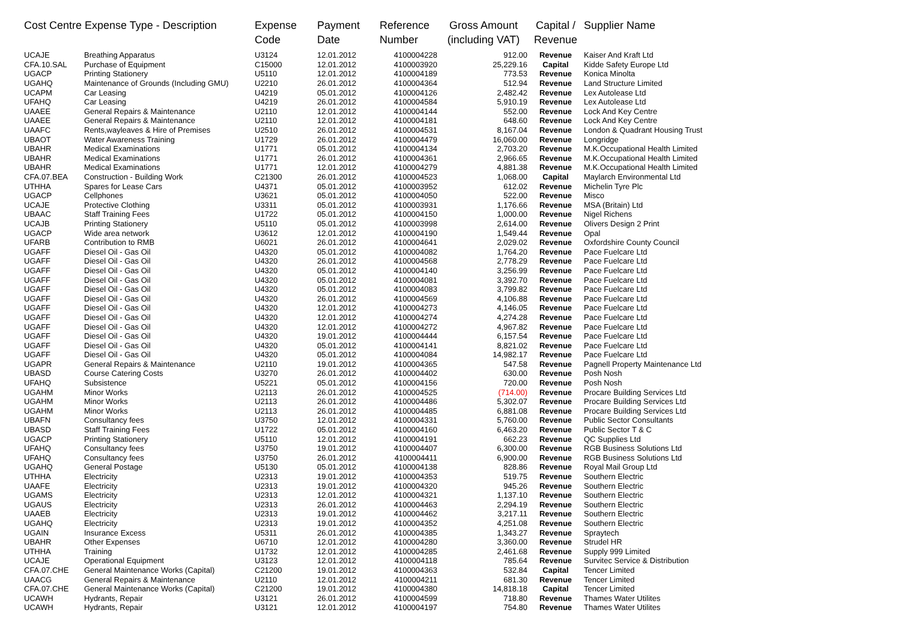| Cost Centre Expense Type - Description | | Expense Code | Payment Date | Reference Number | Gross Amount (including VAT) | Capital / Revenue | Supplier Name |
| --- | --- | --- | --- | --- | --- | --- | --- |
| UCAJE | Breathing Apparatus | U3124 | 12.01.2012 | 4100004228 | 912.00 | Revenue | Kaiser And Kraft Ltd |
| CFA.10.SAL | Purchase of Equipment | C15000 | 12.01.2012 | 4100003920 | 25,229.16 | Capital | Kidde Safety Europe Ltd |
| UGACP | Printing Stationery | U5110 | 12.01.2012 | 4100004189 | 773.53 | Revenue | Konica Minolta |
| UGAHQ | Maintenance of Grounds (Including GMU) | U2210 | 26.01.2012 | 4100004364 | 512.94 | Revenue | Land Structure Limited |
| UCAPM | Car Leasing | U4219 | 05.01.2012 | 4100004126 | 2,482.42 | Revenue | Lex Autolease Ltd |
| UFAHQ | Car Leasing | U4219 | 26.01.2012 | 4100004584 | 5,910.19 | Revenue | Lex Autolease Ltd |
| UAAEE | General Repairs & Maintenance | U2110 | 12.01.2012 | 4100004144 | 552.00 | Revenue | Lock And Key Centre |
| UAAEE | General Repairs & Maintenance | U2110 | 12.01.2012 | 4100004181 | 648.60 | Revenue | Lock And Key Centre |
| UAAFC | Rents,wayleaves & Hire of Premises | U2510 | 26.01.2012 | 4100004531 | 8,167.04 | Revenue | London & Quadrant Housing Trust |
| UBAOT | Water Awareness Training | U1729 | 26.01.2012 | 4100004479 | 16,060.00 | Revenue | Longridge |
| UBAHR | Medical Examinations | U1771 | 05.01.2012 | 4100004134 | 2,703.20 | Revenue | M.K.Occupational Health Limited |
| UBAHR | Medical Examinations | U1771 | 26.01.2012 | 4100004361 | 2,966.65 | Revenue | M.K.Occupational Health Limited |
| UBAHR | Medical Examinations | U1771 | 12.01.2012 | 4100004279 | 4,881.38 | Revenue | M.K.Occupational Health Limited |
| CFA.07.BEA | Construction - Building Work | C21300 | 26.01.2012 | 4100004523 | 1,068.00 | Capital | Maylarch Environmental Ltd |
| UTHHA | Spares for Lease Cars | U4371 | 05.01.2012 | 4100003952 | 612.02 | Revenue | Michelin Tyre Plc |
| UGACP | Cellphones | U3621 | 05.01.2012 | 4100004050 | 522.00 | Revenue | Misco |
| UCAJE | Protective Clothing | U3311 | 05.01.2012 | 4100003931 | 1,176.66 | Revenue | MSA (Britain) Ltd |
| UBAAC | Staff Training Fees | U1722 | 05.01.2012 | 4100004150 | 1,000.00 | Revenue | Nigel Richens |
| UCAJB | Printing Stationery | U5110 | 05.01.2012 | 4100003998 | 2,614.00 | Revenue | Olivers Design 2 Print |
| UGACP | Wide area network | U3612 | 12.01.2012 | 4100004190 | 1,549.44 | Revenue | Opal |
| UFARB | Contribution to RMB | U6021 | 26.01.2012 | 4100004641 | 2,029.02 | Revenue | Oxfordshire County Council |
| UGAFF | Diesel Oil - Gas Oil | U4320 | 05.01.2012 | 4100004082 | 1,764.20 | Revenue | Pace Fuelcare Ltd |
| UGAFF | Diesel Oil - Gas Oil | U4320 | 26.01.2012 | 4100004568 | 2,778.29 | Revenue | Pace Fuelcare Ltd |
| UGAFF | Diesel Oil - Gas Oil | U4320 | 05.01.2012 | 4100004140 | 3,256.99 | Revenue | Pace Fuelcare Ltd |
| UGAFF | Diesel Oil - Gas Oil | U4320 | 05.01.2012 | 4100004081 | 3,392.70 | Revenue | Pace Fuelcare Ltd |
| UGAFF | Diesel Oil - Gas Oil | U4320 | 05.01.2012 | 4100004083 | 3,799.82 | Revenue | Pace Fuelcare Ltd |
| UGAFF | Diesel Oil - Gas Oil | U4320 | 26.01.2012 | 4100004569 | 4,106.88 | Revenue | Pace Fuelcare Ltd |
| UGAFF | Diesel Oil - Gas Oil | U4320 | 12.01.2012 | 4100004273 | 4,146.05 | Revenue | Pace Fuelcare Ltd |
| UGAFF | Diesel Oil - Gas Oil | U4320 | 12.01.2012 | 4100004274 | 4,274.28 | Revenue | Pace Fuelcare Ltd |
| UGAFF | Diesel Oil - Gas Oil | U4320 | 12.01.2012 | 4100004272 | 4,967.82 | Revenue | Pace Fuelcare Ltd |
| UGAFF | Diesel Oil - Gas Oil | U4320 | 19.01.2012 | 4100004444 | 6,157.54 | Revenue | Pace Fuelcare Ltd |
| UGAFF | Diesel Oil - Gas Oil | U4320 | 05.01.2012 | 4100004141 | 8,821.02 | Revenue | Pace Fuelcare Ltd |
| UGAFF | Diesel Oil - Gas Oil | U4320 | 05.01.2012 | 4100004084 | 14,982.17 | Revenue | Pace Fuelcare Ltd |
| UGAPR | General Repairs & Maintenance | U2110 | 19.01.2012 | 4100004365 | 547.58 | Revenue | Pagnell Property Maintenance Ltd |
| UBASD | Course Catering Costs | U3270 | 26.01.2012 | 4100004402 | 630.00 | Revenue | Posh Nosh |
| UFAHQ | Subsistence | U5221 | 05.01.2012 | 4100004156 | 720.00 | Revenue | Posh Nosh |
| UGAHM | Minor Works | U2113 | 26.01.2012 | 4100004525 | (714.00) | Revenue | Procare Building Services Ltd |
| UGAHM | Minor Works | U2113 | 26.01.2012 | 4100004486 | 5,302.07 | Revenue | Procare Building Services Ltd |
| UGAHM | Minor Works | U2113 | 26.01.2012 | 4100004485 | 6,881.08 | Revenue | Procare Building Services Ltd |
| UBAFN | Consultancy fees | U3750 | 12.01.2012 | 4100004331 | 5,760.00 | Revenue | Public Sector Consultants |
| UBASD | Staff Training Fees | U1722 | 05.01.2012 | 4100004160 | 6,463.20 | Revenue | Public Sector T & C |
| UGACP | Printing Stationery | U5110 | 12.01.2012 | 4100004191 | 662.23 | Revenue | QC Supplies Ltd |
| UFAHQ | Consultancy fees | U3750 | 19.01.2012 | 4100004407 | 6,300.00 | Revenue | RGB Business Solutions Ltd |
| UFAHQ | Consultancy fees | U3750 | 26.01.2012 | 4100004411 | 6,900.00 | Revenue | RGB Business Solutions Ltd |
| UGAHQ | General Postage | U5130 | 05.01.2012 | 4100004138 | 828.86 | Revenue | Royal Mail Group Ltd |
| UTHHA | Electricity | U2313 | 19.01.2012 | 4100004353 | 519.75 | Revenue | Southern Electric |
| UAAFE | Electricity | U2313 | 19.01.2012 | 4100004320 | 945.26 | Revenue | Southern Electric |
| UGAMS | Electricity | U2313 | 12.01.2012 | 4100004321 | 1,137.10 | Revenue | Southern Electric |
| UGAUS | Electricity | U2313 | 26.01.2012 | 4100004463 | 2,294.19 | Revenue | Southern Electric |
| UAAEB | Electricity | U2313 | 19.01.2012 | 4100004462 | 3,217.11 | Revenue | Southern Electric |
| UGAHQ | Electricity | U2313 | 19.01.2012 | 4100004352 | 4,251.08 | Revenue | Southern Electric |
| UGAIN | Insurance Excess | U5311 | 26.01.2012 | 4100004385 | 1,343.27 | Revenue | Spraytech |
| UBAHR | Other Expenses | U6710 | 12.01.2012 | 4100004280 | 3,360.00 | Revenue | Strudel HR |
| UTHHA | Training | U1732 | 12.01.2012 | 4100004285 | 2,461.68 | Revenue | Supply 999 Limited |
| UCAJE | Operational Equipment | U3123 | 12.01.2012 | 4100004118 | 785.64 | Revenue | Survitec Service & Distribution |
| CFA.07.CHE | General Maintenance Works (Capital) | C21200 | 19.01.2012 | 4100004363 | 532.84 | Capital | Tencer Limited |
| UAACG | General Repairs & Maintenance | U2110 | 12.01.2012 | 4100004211 | 681.30 | Revenue | Tencer Limited |
| CFA.07.CHE | General Maintenance Works (Capital) | C21200 | 19.01.2012 | 4100004380 | 14,818.18 | Capital | Tencer Limited |
| UCAWH | Hydrants, Repair | U3121 | 26.01.2012 | 4100004599 | 718.80 | Revenue | Thames Water Utilites |
| UCAWH | Hydrants, Repair | U3121 | 12.01.2012 | 4100004197 | 754.80 | Revenue | Thames Water Utilites |